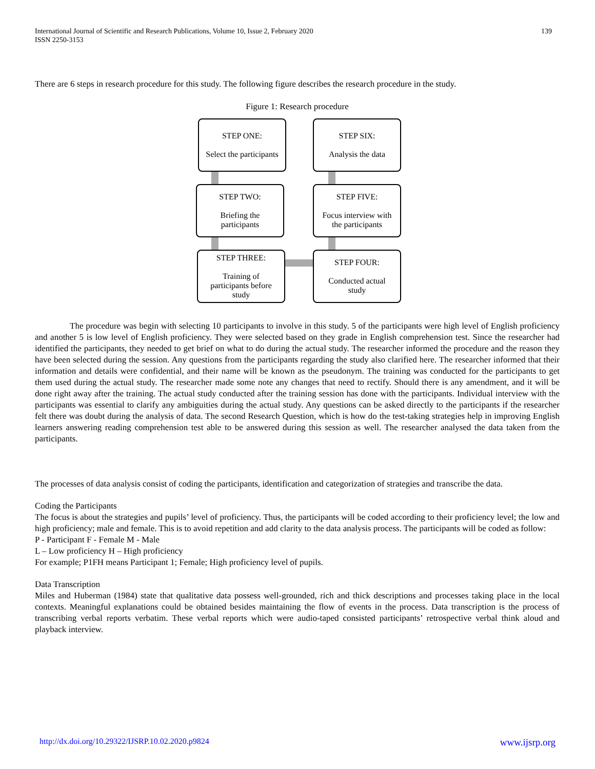International Journal of Scientific and Research Publications, Volume 10, Issue 2, February 2020
ISSN 2250-3153
139
There are 6 steps in research procedure for this study. The following figure describes the research procedure in the study.
Figure 1: Research procedure
STEP ONE:
Select the participants
STEP SIX:
Analysis the data
STEP TWO:
Briefing the
participants
STEP FIVE:
Focus interview with
the participants
STEP THREE:
Training of
participants before
study
STEP FOUR:
Conducted actual
study
The procedure was begin with selecting 10 participants to involve in this study. 5 of the participants were high level of English proficiency and another 5 is low level of English proficiency. They were selected based on they grade in English comprehension test. Since the researcher had identified the participants, they needed to get brief on what to do during the actual study. The researcher informed the procedure and the reason they have been selected during the session. Any questions from the participants regarding the study also clarified here. The researcher informed that their information and details were confidential, and their name will be known as the pseudonym. The training was conducted for the participants to get them used during the actual study. The researcher made some note any changes that need to rectify. Should there is any amendment, and it will be done right away after the training. The actual study conducted after the training session has done with the participants. Individual interview with the participants was essential to clarify any ambiguities during the actual study. Any questions can be asked directly to the participants if the researcher felt there was doubt during the analysis of data. The second Research Question, which is how do the test-taking strategies help in improving English learners answering reading comprehension test able to be answered during this session as well. The researcher analysed the data taken from the participants.
The processes of data analysis consist of coding the participants, identification and categorization of strategies and transcribe the data.
Coding the Participants
The focus is about the strategies and pupils’ level of proficiency. Thus, the participants will be coded according to their proficiency level; the low and high proficiency; male and female. This is to avoid repetition and add clarity to the data analysis process. The participants will be coded as follow:
P - Participant F - Female M - Male
L – Low proficiency H – High proficiency
For example; P1FH means Participant 1; Female; High proficiency level of pupils.
Data Transcription
Miles and Huberman (1984) state that qualitative data possess well-grounded, rich and thick descriptions and processes taking place in the local contexts. Meaningful explanations could be obtained besides maintaining the flow of events in the process. Data transcription is the process of transcribing verbal reports verbatim. These verbal reports which were audio-taped consisted participants’ retrospective verbal think aloud and playback interview.
http://dx.doi.org/10.29322/IJSRP.10.02.2020.p9824 www.ijsrp.org